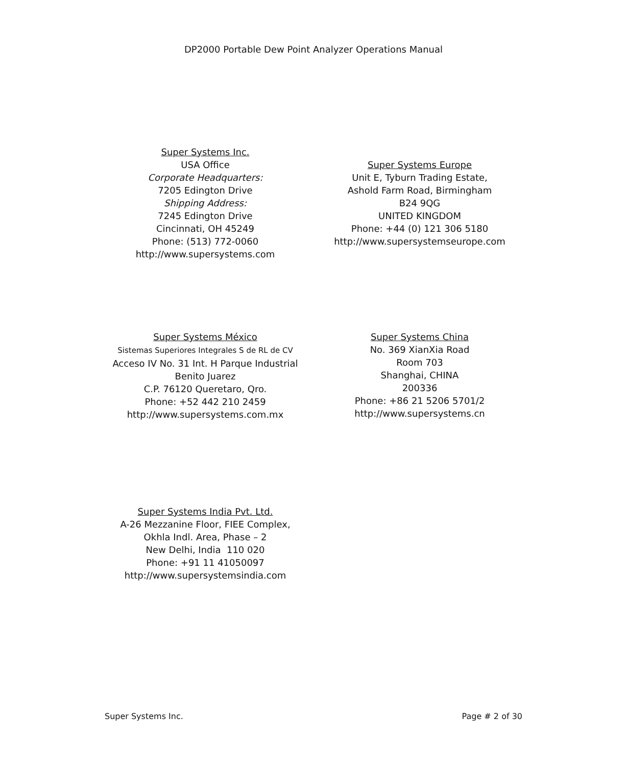DP2000 Portable Dew Point Analyzer Operations Manual
Super Systems Inc.
USA Office
Corporate Headquarters:
7205 Edington Drive
Shipping Address:
7245 Edington Drive
Cincinnati, OH 45249
Phone: (513) 772-0060
http://www.supersystems.com
Super Systems Europe
Unit E, Tyburn Trading Estate,
Ashold Farm Road, Birmingham
B24 9QG
UNITED KINGDOM
Phone: +44 (0) 121 306 5180
http://www.supersystemseurope.com
Super Systems México
Sistemas Superiores Integrales S de RL de CV
Acceso IV No. 31 Int. H Parque Industrial
Benito Juarez
C.P. 76120 Queretaro, Qro.
Phone: +52 442 210 2459
http://www.supersystems.com.mx
Super Systems China
No. 369 XianXia Road
Room 703
Shanghai, CHINA
200336
Phone: +86 21 5206 5701/2
http://www.supersystems.cn
Super Systems India Pvt. Ltd.
A-26 Mezzanine Floor, FIEE Complex,
Okhla Indl. Area, Phase – 2
New Delhi, India 110 020
Phone: +91 11 41050097
http://www.supersystemsindia.com
Super Systems Inc. Page # 2 of 30